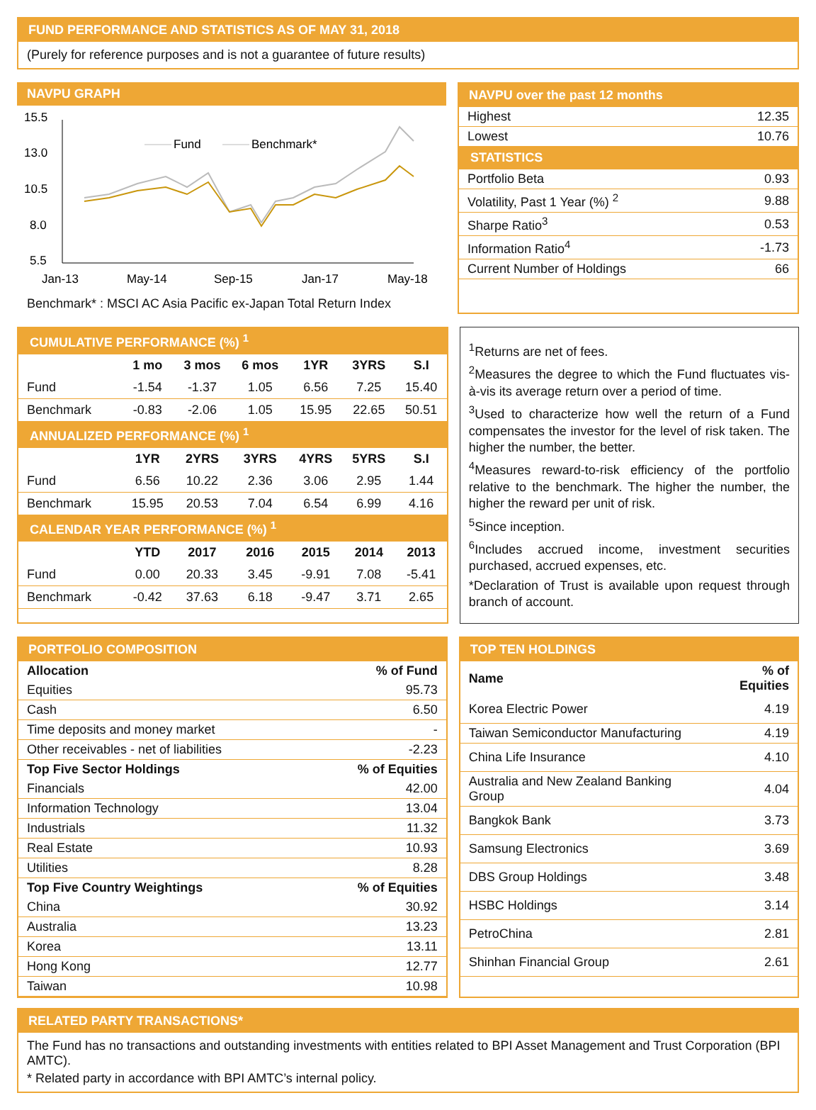FUND PERFORMANCE AND STATISTICS AS OF MAY 31, 2018
(Purely for reference purposes and is not a guarantee of future results)
NAVPU GRAPH
15.5
13.0
10.5
8.0
5.5
Jan-13
May-14
Sep-15
Jan-17
May-18
Fund
Benchmark*
Benchmark* : MSCI AC Asia Pacific ex-Japan Total Return Index
NAVPU over the past 12 months
| Highest | 12.35 |
| Lowest | 10.76 |
| STATISTICS | |
| Portfolio Beta | 0.93 |
| Volatility, Past 1 Year (%) <sup>2</sup> | 9.88 |
| Sharpe Ratio<sup>3</sup> | 0.53 |
| Information Ratio<sup>4</sup> | -1.73 |
| Current Number of Holdings | 66 |
| CUMULATIVE PERFORMANCE (%) <sup>1</sup> | | | | | | |
| | 1 mo | 3 mos | 6 mos | 1YR | 3YRS | S.I |
| Fund | -1.54 | -1.37 | 1.05 | 6.56 | 7.25 | 15.40 |
| Benchmark | -0.83 | -2.06 | 1.05 | 15.95 | 22.65 | 50.51 |
| ANNUALIZED PERFORMANCE (%) <sup>1</sup> | | | | | | |
| | 1YR | 2YRS | 3YRS | 4YRS | 5YRS | S.I |
| Fund | 6.56 | 10.22 | 2.36 | 3.06 | 2.95 | 1.44 |
| Benchmark | 15.95 | 20.53 | 7.04 | 6.54 | 6.99 | 4.16 |
| CALENDAR YEAR PERFORMANCE (%) <sup>1</sup> | | | | | | |
| | YTD | 2017 | 2016 | 2015 | 2014 | 2013 |
| Fund | 0.00 | 20.33 | 3.45 | -9.91 | 7.08 | -5.41 |
| Benchmark | -0.42 | 37.63 | 6.18 | -9.47 | 3.71 | 2.65 |
<sup>1</sup> Returns are net of fees.
<sup>2</sup> Measures the degree to which the Fund fluctuates vis-à-vis its average return over a period of time.
<sup>3</sup> Used to characterize how well the return of a Fund compensates the investor for the level of risk taken. The higher the number, the better.
<sup>4</sup> Measures reward-to-risk efficiency of the portfolio relative to the benchmark. The higher the number, the higher the reward per unit of risk.
<sup>5</sup> Since inception.
<sup>6</sup> Includes accrued income, investment securities purchased, accrued expenses, etc.
*Declaration of Trust is available upon request through branch of account.
PORTFOLIO COMPOSITION
| Allocation | % of Fund |
| --- | --- |
| Equities | 95.73 |
| Cash | 6.50 |
| Time deposits and money market | - |
| Other receivables - net of liabilities | -2.23 |
| Top Five Sector Holdings | % of Equities |
| Financials | 42.00 |
| Information Technology | 13.04 |
| Industrials | 11.32 |
| Real Estate | 10.93 |
| Utilities | 8.28 |
| Top Five Country Weightings | % of Equities |
| China | 30.92 |
| Australia | 13.23 |
| Korea | 13.11 |
| Hong Kong | 12.77 |
| Taiwan | 10.98 |
TOP TEN HOLDINGS
| Name | % of Equities |
| --- | --- |
| Korea Electric Power | 4.19 |
| Taiwan Semiconductor Manufacturing | 4.19 |
| China Life Insurance | 4.10 |
| Australia and New Zealand Banking Group | 4.04 |
| Bangkok Bank | 3.73 |
| Samsung Electronics | 3.69 |
| DBS Group Holdings | 3.48 |
| HSBC Holdings | 3.14 |
| PetroChina | 2.81 |
| Shinhan Financial Group | 2.61 |
RELATED PARTY TRANSACTIONS*
The Fund has no transactions and outstanding investments with entities related to BPI Asset Management and Trust Corporation (BPI AMTC).
* Related party in accordance with BPI AMTC’s internal policy.